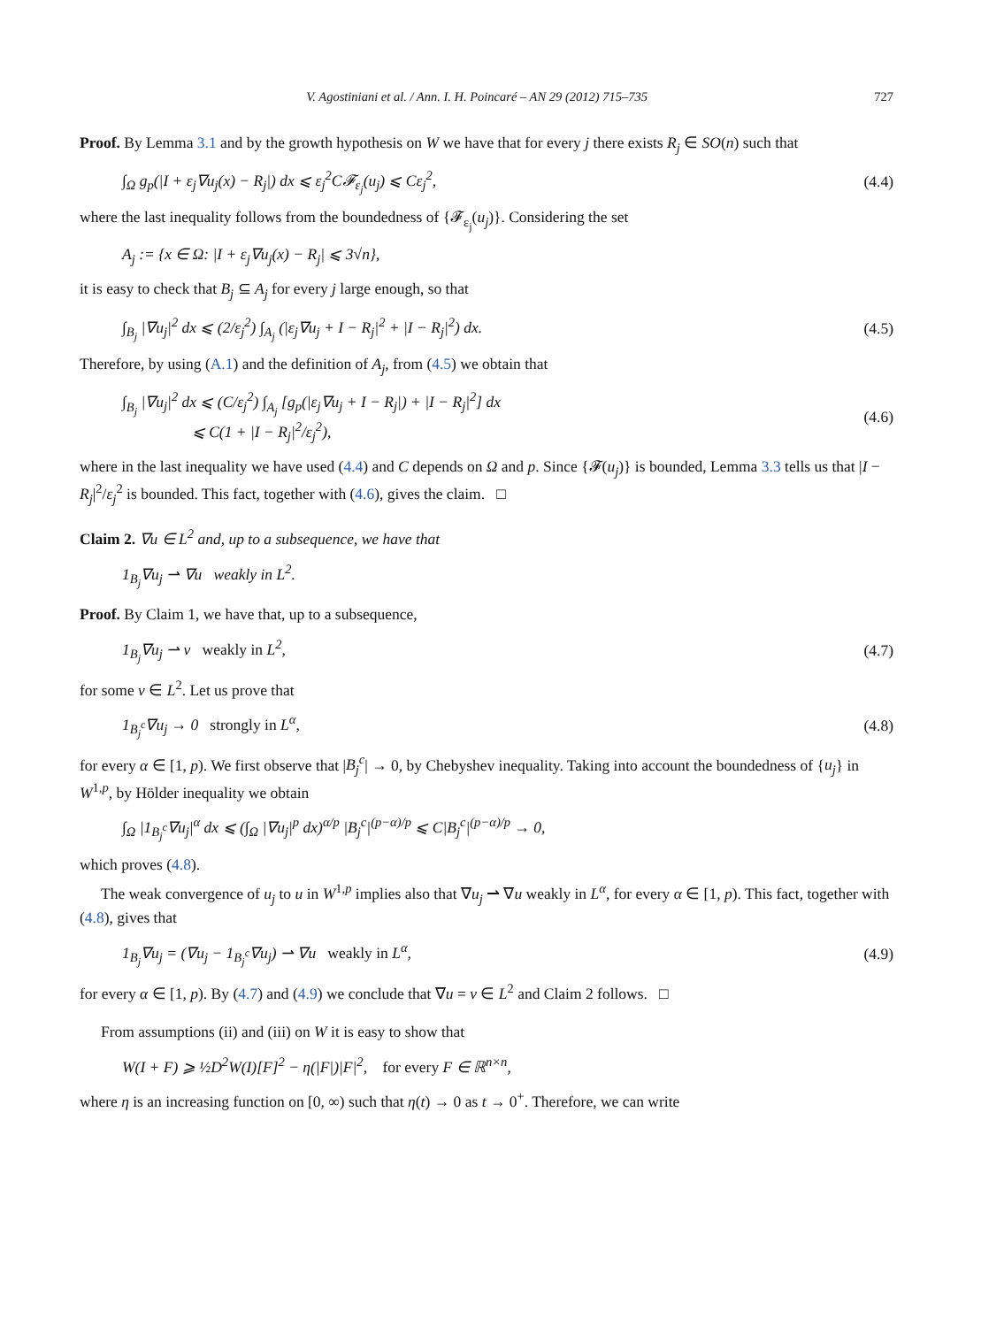V. Agostiniani et al. / Ann. I. H. Poincaré – AN 29 (2012) 715–735 727
Proof. By Lemma 3.1 and by the growth hypothesis on W we have that for every j there exists R<sub>j</sub> ∈ SO(n) such that
∫<sub>Ω</sub> g<sub>p</sub>(|I + ε<sub>j</sub>∇u<sub>j</sub>(x) − R<sub>j</sub>|) dx ⩽ ε<sub>j</sub><sup>2</sup>C𝓕<sub>ε<sub>j</sub></sub>(u<sub>j</sub>) ⩽ Cε<sub>j</sub><sup>2</sup>, (4.4)
where the last inequality follows from the boundedness of {𝓕<sub>ε<sub>j</sub></sub>(u<sub>j</sub>)}. Considering the set
A<sub>j</sub> := {x ∈ Ω: |I + ε<sub>j</sub>∇u<sub>j</sub>(x) − R<sub>j</sub>| ⩽ 3√n},
it is easy to check that B<sub>j</sub> ⊆ A<sub>j</sub> for every j large enough, so that
∫<sub>B<sub>j</sub></sub> |∇u<sub>j</sub>|<sup>2</sup> dx ⩽ (2/ε<sub>j</sub><sup>2</sup>) ∫<sub>A<sub>j</sub></sub> (|ε<sub>j</sub>∇u<sub>j</sub> + I − R<sub>j</sub>|<sup>2</sup> + |I − R<sub>j</sub>|<sup>2</sup>) dx. (4.5)
Therefore, by using (A.1) and the definition of A<sub>j</sub>, from (4.5) we obtain that
∫<sub>B<sub>j</sub></sub> |∇u<sub>j</sub>|<sup>2</sup> dx ⩽ (C/ε<sub>j</sub><sup>2</sup>) ∫<sub>A<sub>j</sub></sub> [g<sub>p</sub>(|ε<sub>j</sub>∇u<sub>j</sub> + I − R<sub>j</sub>|) + |I − R<sub>j</sub>|<sup>2</sup>] dx
⩽ C(1 + |I − R<sub>j</sub>|<sup>2</sup>/ε<sub>j</sub><sup>2</sup>), (4.6)
where in the last inequality we have used (4.4) and C depends on Ω and p. Since {𝓕(u<sub>j</sub>)} is bounded, Lemma 3.3 tells us that |I − R<sub>j</sub>|<sup>2</sup>/ε<sub>j</sub><sup>2</sup> is bounded. This fact, together with (4.6), gives the claim. □
Claim 2. ∇u ∈ L<sup>2</sup> and, up to a subsequence, we have that
1<sub>B<sub>j</sub></sub>∇u<sub>j</sub> ⇀ ∇u weakly in L<sup>2</sup>.
Proof. By Claim 1, we have that, up to a subsequence,
1<sub>B<sub>j</sub></sub>∇u<sub>j</sub> ⇀ v weakly in L<sup>2</sup>, (4.7)
for some v ∈ L<sup>2</sup>. Let us prove that
1<sub>B<sub>j</sub><sup>c</sup></sub>∇u<sub>j</sub> → 0 strongly in L<sup>α</sup>, (4.8)
for every α ∈ [1, p). We first observe that |B<sub>j</sub><sup>c</sup>| → 0, by Chebyshev inequality. Taking into account the boundedness of {u<sub>j</sub>} in W<sup>1,p</sup>, by Hölder inequality we obtain
∫<sub>Ω</sub> |1<sub>B<sub>j</sub><sup>c</sup></sub>∇u<sub>j</sub>|<sup>α</sup> dx ⩽ (∫<sub>Ω</sub> |∇u<sub>j</sub>|<sup>p</sup> dx)<sup>α/p</sup> |B<sub>j</sub><sup>c</sup>|<sup>(p−α)/p</sup> ⩽ C|B<sub>j</sub><sup>c</sup>|<sup>(p−α)/p</sup> → 0,
which proves (4.8).
The weak convergence of u<sub>j</sub> to u in W<sup>1,p</sup> implies also that ∇u<sub>j</sub> ⇀ ∇u weakly in L<sup>α</sup>, for every α ∈ [1, p). This fact, together with (4.8), gives that
1<sub>B<sub>j</sub></sub>∇u<sub>j</sub> = (∇u<sub>j</sub> − 1<sub>B<sub>j</sub><sup>c</sup></sub>∇u<sub>j</sub>) ⇀ ∇u weakly in L<sup>α</sup>, (4.9)
for every α ∈ [1, p). By (4.7) and (4.9) we conclude that ∇u = v ∈ L<sup>2</sup> and Claim 2 follows. □
From assumptions (ii) and (iii) on W it is easy to show that
W(I + F) ⩾ ½D<sup>2</sup>W(I)[F]<sup>2</sup> − η(|F|)|F|<sup>2</sup>, for every F ∈ ℝ<sup>n×n</sup>,
where η is an increasing function on [0, ∞) such that η(t) → 0 as t → 0<sup>+</sup>. Therefore, we can write